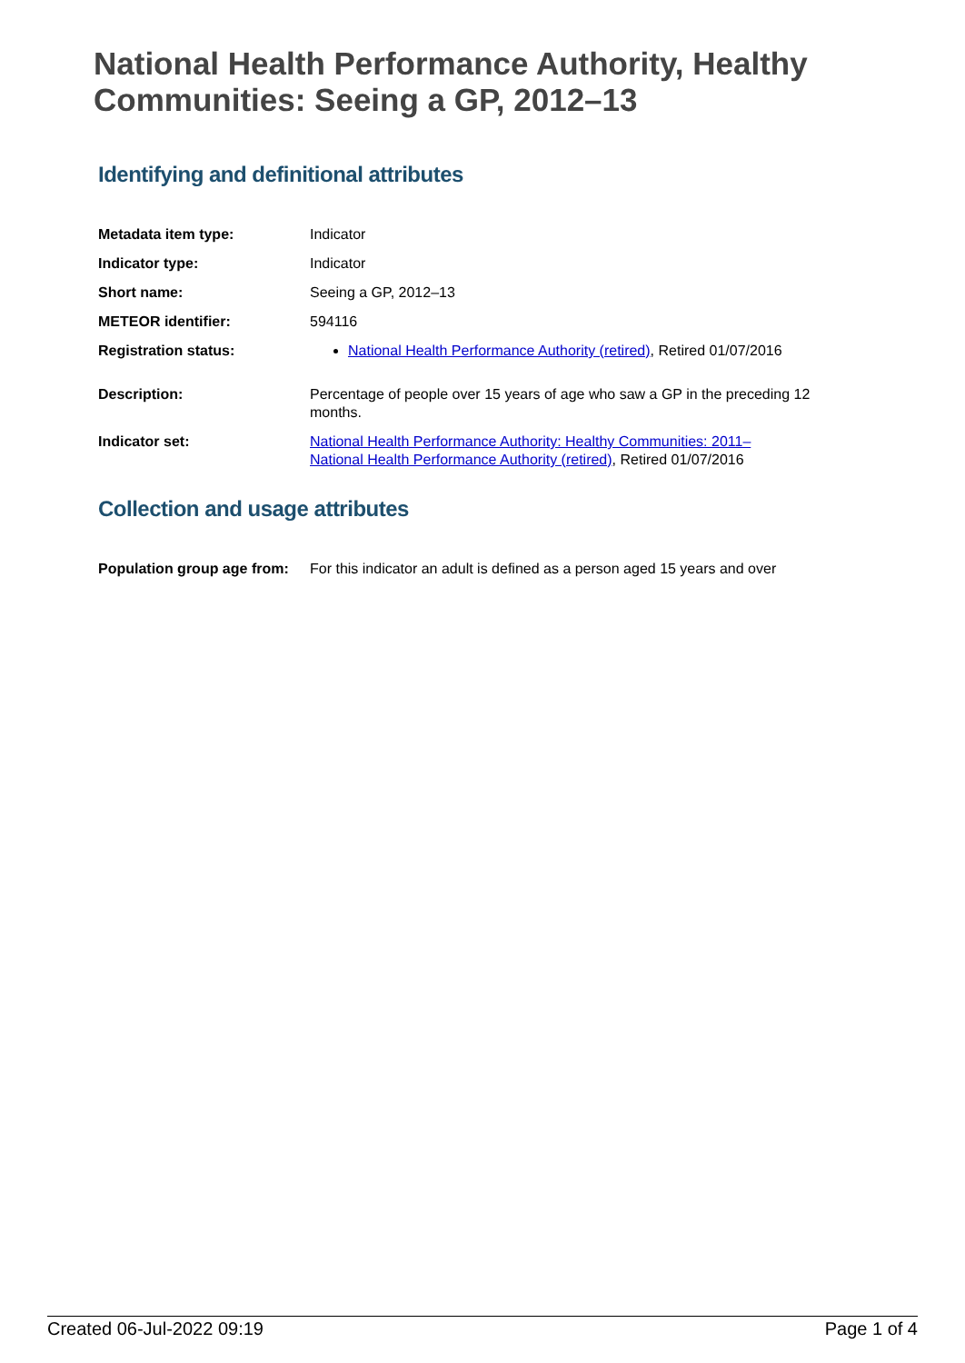National Health Performance Authority, Healthy Communities: Seeing a GP, 2012–13
Identifying and definitional attributes
| Metadata item type: | Indicator |
| Indicator type: | Indicator |
| Short name: | Seeing a GP, 2012–13 |
| METEOR identifier: | 594116 |
| Registration status: | National Health Performance Authority (retired) , Retired 01/07/2016 |
| Description: | Percentage of people over 15 years of age who saw a GP in the preceding 12 months. |
| Indicator set: | National Health Performance Authority: Healthy Communities: 2011– National Health Performance Authority (retired) , Retired 01/07/2016 |
Collection and usage attributes
| Population group age from: | For this indicator an adult is defined as a person aged 15 years and over |
Created 06-Jul-2022 09:19 Page 1 of 4